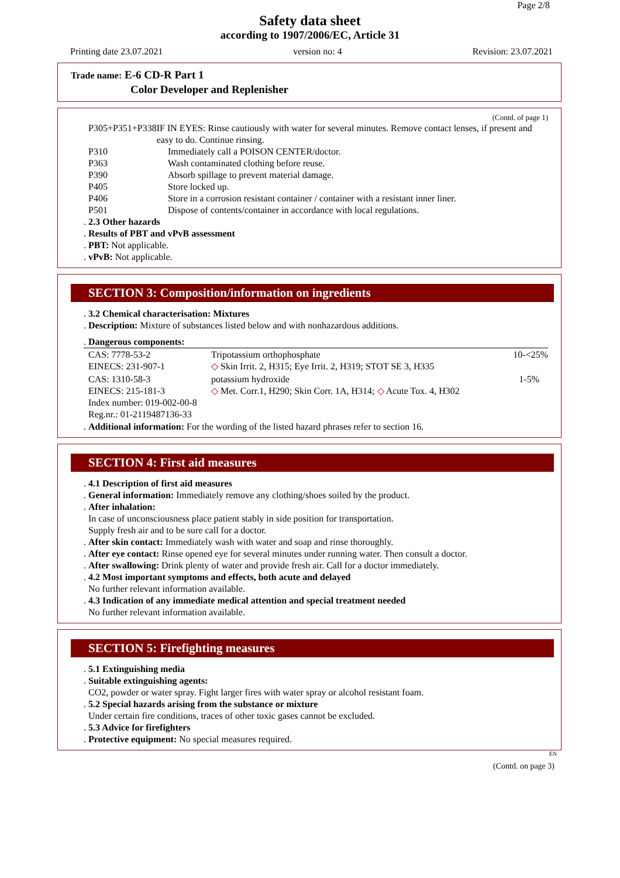Page 2/8
Safety data sheet
according to 1907/2006/EC, Article 31
Printing date 23.07.2021 version no: 4 Revision: 23.07.2021
Trade name: E-6 CD-R Part 1
Color Developer and Replenisher
(Contd. of page 1)
P305+P351+P338 IF IN EYES: Rinse cautiously with water for several minutes. Remove contact lenses, if present and easy to do. Continue rinsing.
P310 Immediately call a POISON CENTER/doctor.
P363 Wash contaminated clothing before reuse.
P390 Absorb spillage to prevent material damage.
P405 Store locked up.
P406 Store in a corrosion resistant container / container with a resistant inner liner.
P501 Dispose of contents/container in accordance with local regulations.
. 2.3 Other hazards
. Results of PBT and vPvB assessment
. PBT: Not applicable.
. vPvB: Not applicable.
SECTION 3: Composition/information on ingredients
. 3.2 Chemical characterisation: Mixtures
. Description: Mixture of substances listed below and with nonhazardous additions.
. Dangerous components:
| CAS: 7778-53-2 EINECS: 231-907-1 | Tripotassium orthophosphate ◇ Skin Irrit. 2, H315; Eye Irrit. 2, H319; STOT SE 3, H335 | 10-<25% |
| CAS: 1310-58-3 EINECS: 215-181-3 Index number: 019-002-00-8 Reg.nr.: 01-2119487136-33 | potassium hydroxide ◇ Met. Corr.1, H290; Skin Corr. 1A, H314; ◇ Acute Tox. 4, H302 | 1-5% |
. Additional information: For the wording of the listed hazard phrases refer to section 16.
SECTION 4: First aid measures
. 4.1 Description of first aid measures
. General information: Immediately remove any clothing/shoes soiled by the product.
. After inhalation:
In case of unconsciousness place patient stably in side position for transportation.
Supply fresh air and to be sure call for a doctor.
. After skin contact: Immediately wash with water and soap and rinse thoroughly.
. After eye contact: Rinse opened eye for several minutes under running water. Then consult a doctor.
. After swallowing: Drink plenty of water and provide fresh air. Call for a doctor immediately.
. 4.2 Most important symptoms and effects, both acute and delayed
No further relevant information available.
. 4.3 Indication of any immediate medical attention and special treatment needed
No further relevant information available.
SECTION 5: Firefighting measures
. 5.1 Extinguishing media
. Suitable extinguishing agents:
CO2, powder or water spray. Fight larger fires with water spray or alcohol resistant foam.
. 5.2 Special hazards arising from the substance or mixture
Under certain fire conditions, traces of other toxic gases cannot be excluded.
. 5.3 Advice for firefighters
. Protective equipment: No special measures required.
EN
(Contd. on page 3)